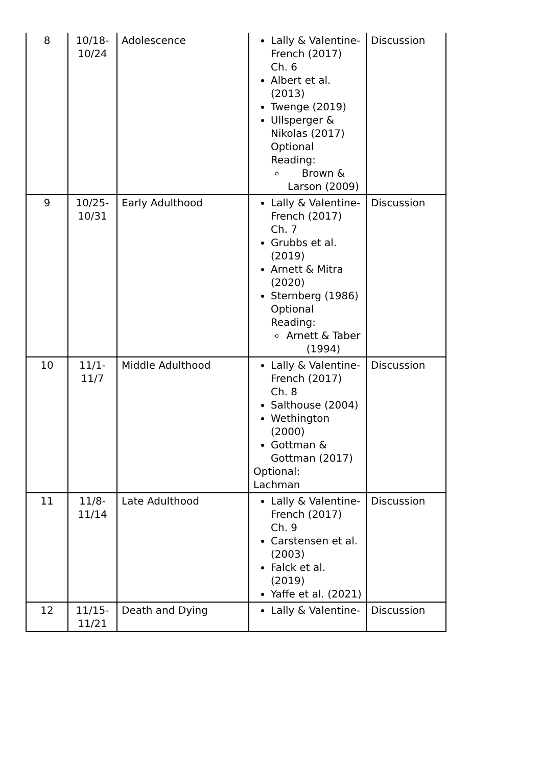| 8 | 10/18- 10/24 | Adolescence | Lally & Valentine-French (2017) Ch. 6 Albert et al. (2013) Twenge (2019) Ullsperger & Nikolas (2017) Optional Reading: Brown & Larson (2009) | Discussion |
| 9 | 10/25- 10/31 | Early Adulthood | Lally & Valentine-French (2017) Ch. 7 Grubbs et al. (2019) Arnett & Mitra (2020) Sternberg (1986) Optional Reading: Arnett & Taber (1994) | Discussion |
| 10 | 11/1- 11/7 | Middle Adulthood | Lally & Valentine-French (2017) Ch. 8 Salthouse (2004) Wethington (2000) Gottman & Gottman (2017) Optional: Lachman | Discussion |
| 11 | 11/8- 11/14 | Late Adulthood | Lally & Valentine-French (2017) Ch. 9 Carstensen et al. (2003) Falck et al. (2019) Yaffe et al. (2021) | Discussion |
| 12 | 11/15- 11/21 | Death and Dying | Lally & Valentine- | Discussion |